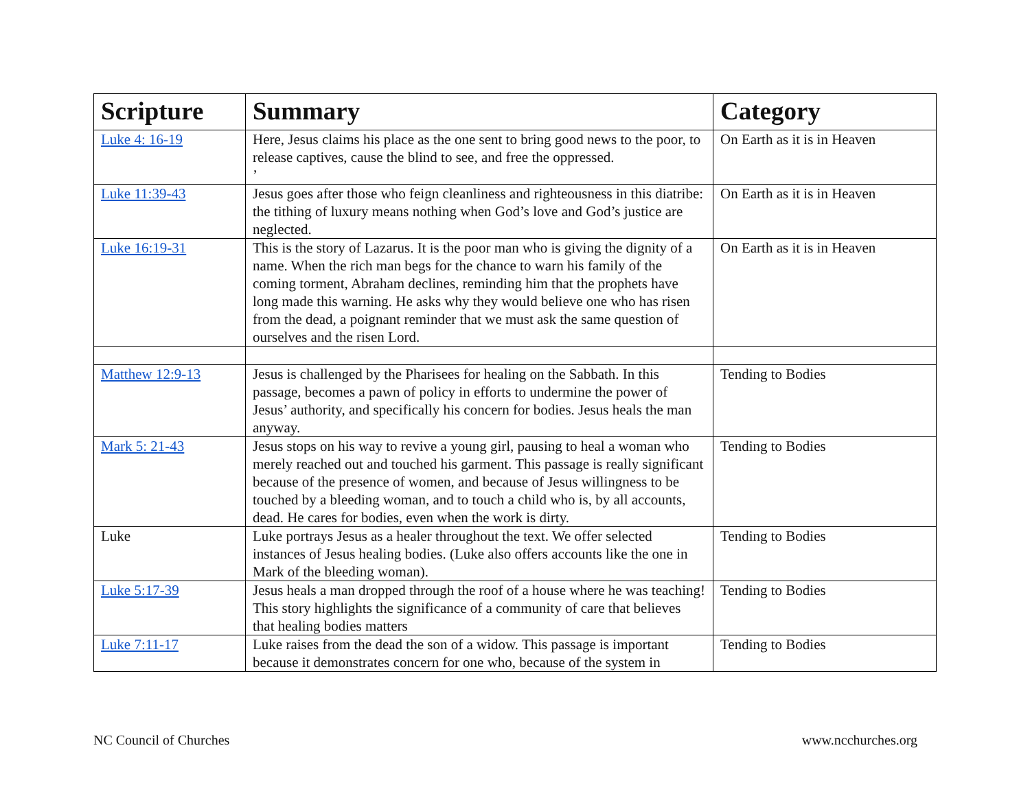| Scripture | Summary | Category |
| --- | --- | --- |
| Luke 4: 16-19 | Here, Jesus claims his place as the one sent to bring good news to the poor, to release captives, cause the blind to see, and free the oppressed. ’ | On Earth as it is in Heaven |
| Luke 11:39-43 | Jesus goes after those who feign cleanliness and righteousness in this diatribe: the tithing of luxury means nothing when God’s love and God’s justice are neglected. | On Earth as it is in Heaven |
| Luke 16:19-31 | This is the story of Lazarus. It is the poor man who is giving the dignity of a name. When the rich man begs for the chance to warn his family of the coming torment, Abraham declines, reminding him that the prophets have long made this warning. He asks why they would believe one who has risen from the dead, a poignant reminder that we must ask the same question of ourselves and the risen Lord. | On Earth as it is in Heaven |
| Matthew 12:9-13 | Jesus is challenged by the Pharisees for healing on the Sabbath. In this passage, becomes a pawn of policy in efforts to undermine the power of Jesus’ authority, and specifically his concern for bodies. Jesus heals the man anyway. | Tending to Bodies |
| Mark 5: 21-43 | Jesus stops on his way to revive a young girl, pausing to heal a woman who merely reached out and touched his garment. This passage is really significant because of the presence of women, and because of Jesus willingness to be touched by a bleeding woman, and to touch a child who is, by all accounts, dead. He cares for bodies, even when the work is dirty. | Tending to Bodies |
| Luke | Luke portrays Jesus as a healer throughout the text. We offer selected instances of Jesus healing bodies. (Luke also offers accounts like the one in Mark of the bleeding woman). | Tending to Bodies |
| Luke 5:17-39 | Jesus heals a man dropped through the roof of a house where he was teaching! This story highlights the significance of a community of care that believes that healing bodies matters | Tending to Bodies |
| Luke 7:11-17 | Luke raises from the dead the son of a widow. This passage is important because it demonstrates concern for one who, because of the system in | Tending to Bodies |
NC Council of Churches www.ncchurches.org